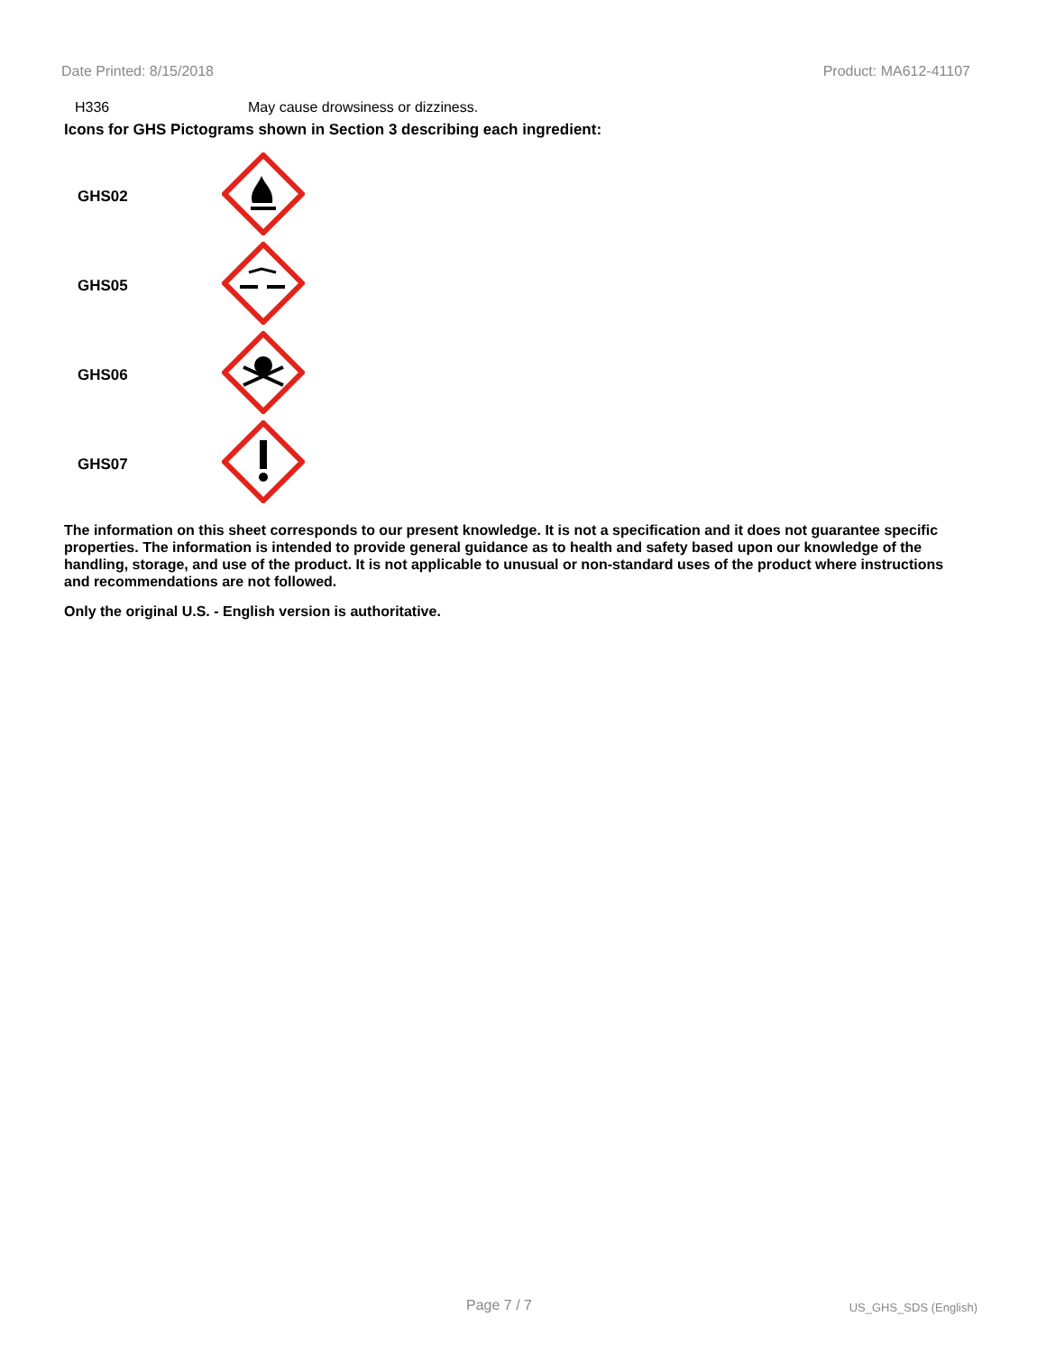Date Printed: 8/15/2018 Product: MA612-41107
H336 May cause drowsiness or dizziness.
Icons for GHS Pictograms shown in Section 3 describing each ingredient:
| GHS02 | |
| GHS05 | |
| GHS06 | |
| GHS07 | |
The information on this sheet corresponds to our present knowledge. It is not a specification and it does not guarantee specific properties. The information is intended to provide general guidance as to health and safety based upon our knowledge of the handling, storage, and use of the product. It is not applicable to unusual or non-standard uses of the product where instructions and recommendations are not followed.
Only the original U.S. - English version is authoritative.
Page 7 / 7 US_GHS_SDS (English)